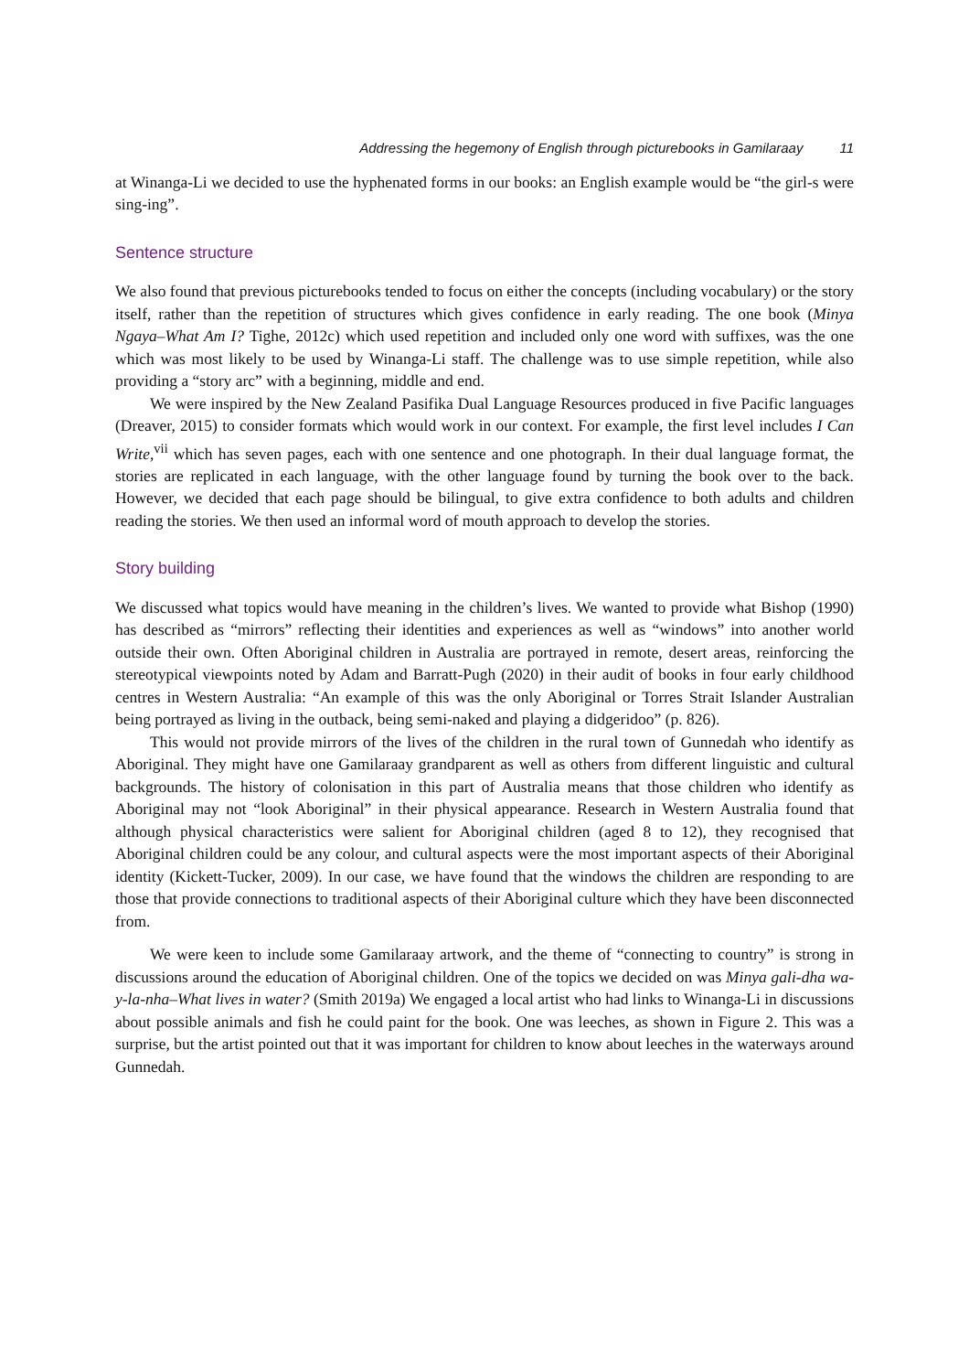Addressing the hegemony of English through picturebooks in Gamilaraay 11
at Winanga-Li we decided to use the hyphenated forms in our books: an English example would be “the girl-s were sing-ing”.
Sentence structure
We also found that previous picturebooks tended to focus on either the concepts (including vocabulary) or the story itself, rather than the repetition of structures which gives confidence in early reading. The one book (Minya Ngaya–What Am I? Tighe, 2012c) which used repetition and included only one word with suffixes, was the one which was most likely to be used by Winanga-Li staff. The challenge was to use simple repetition, while also providing a “story arc” with a beginning, middle and end.
We were inspired by the New Zealand Pasifika Dual Language Resources produced in five Pacific languages (Dreaver, 2015) to consider formats which would work in our context. For example, the first level includes I Can Write,<sup>vii</sup> which has seven pages, each with one sentence and one photograph. In their dual language format, the stories are replicated in each language, with the other language found by turning the book over to the back. However, we decided that each page should be bilingual, to give extra confidence to both adults and children reading the stories. We then used an informal word of mouth approach to develop the stories.
Story building
We discussed what topics would have meaning in the children’s lives. We wanted to provide what Bishop (1990) has described as “mirrors” reflecting their identities and experiences as well as “windows” into another world outside their own. Often Aboriginal children in Australia are portrayed in remote, desert areas, reinforcing the stereotypical viewpoints noted by Adam and Barratt-Pugh (2020) in their audit of books in four early childhood centres in Western Australia: “An example of this was the only Aboriginal or Torres Strait Islander Australian being portrayed as living in the outback, being semi-naked and playing a didgeridoo” (p. 826).
This would not provide mirrors of the lives of the children in the rural town of Gunnedah who identify as Aboriginal. They might have one Gamilaraay grandparent as well as others from different linguistic and cultural backgrounds. The history of colonisation in this part of Australia means that those children who identify as Aboriginal may not “look Aboriginal” in their physical appearance. Research in Western Australia found that although physical characteristics were salient for Aboriginal children (aged 8 to 12), they recognised that Aboriginal children could be any colour, and cultural aspects were the most important aspects of their Aboriginal identity (Kickett-Tucker, 2009). In our case, we have found that the windows the children are responding to are those that provide connections to traditional aspects of their Aboriginal culture which they have been disconnected from.
We were keen to include some Gamilaraay artwork, and the theme of “connecting to country” is strong in discussions around the education of Aboriginal children. One of the topics we decided on was Minya gali-dha wa-y-la-nha–What lives in water? (Smith 2019a) We engaged a local artist who had links to Winanga-Li in discussions about possible animals and fish he could paint for the book. One was leeches, as shown in Figure 2. This was a surprise, but the artist pointed out that it was important for children to know about leeches in the waterways around Gunnedah.